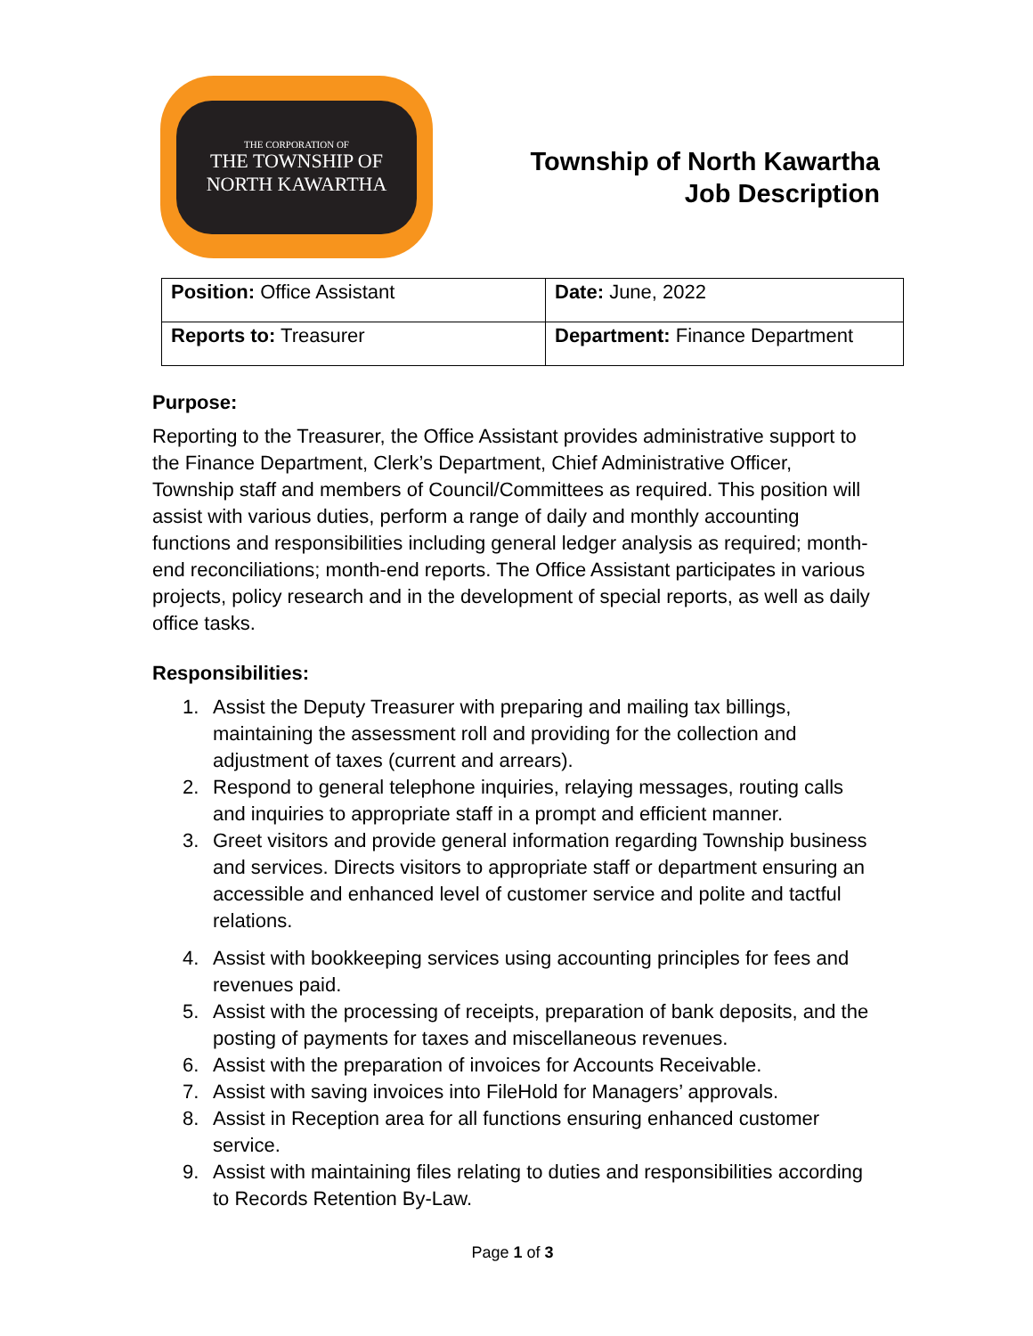THE CORPORATION OF
THE TOWNSHIP OF
NORTH KAWARTHA
Township of North Kawartha
Job Description
| Position: Office Assistant | Date: June, 2022 |
| Reports to: Treasurer | Department: Finance Department |
Purpose:
Reporting to the Treasurer, the Office Assistant provides administrative support to the Finance Department, Clerk’s Department, Chief Administrative Officer, Township staff and members of Council/Committees as required. This position will assist with various duties, perform a range of daily and monthly accounting functions and responsibilities including general ledger analysis as required; month-end reconciliations; month-end reports. The Office Assistant participates in various projects, policy research and in the development of special reports, as well as daily office tasks.
Responsibilities:
1. Assist the Deputy Treasurer with preparing and mailing tax billings, maintaining the assessment roll and providing for the collection and adjustment of taxes (current and arrears).
2. Respond to general telephone inquiries, relaying messages, routing calls and inquiries to appropriate staff in a prompt and efficient manner.
3. Greet visitors and provide general information regarding Township business and services. Directs visitors to appropriate staff or department ensuring an accessible and enhanced level of customer service and polite and tactful relations.
4. Assist with bookkeeping services using accounting principles for fees and revenues paid.
5. Assist with the processing of receipts, preparation of bank deposits, and the posting of payments for taxes and miscellaneous revenues.
6. Assist with the preparation of invoices for Accounts Receivable.
7. Assist with saving invoices into FileHold for Managers’ approvals.
8. Assist in Reception area for all functions ensuring enhanced customer service.
9. Assist with maintaining files relating to duties and responsibilities according to Records Retention By-Law.
Page 1 of 3